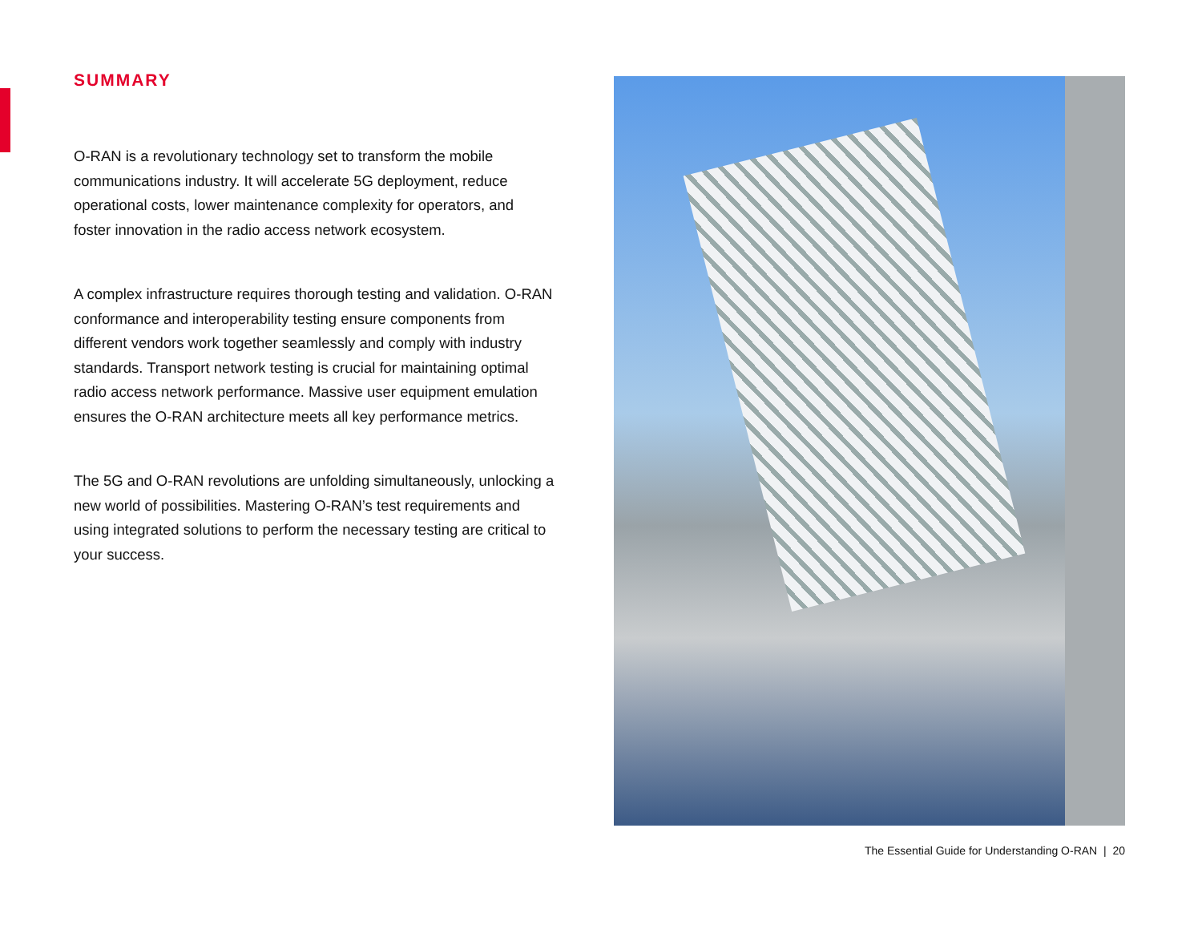SUMMARY
O-RAN is a revolutionary technology set to transform the mobile communications industry. It will accelerate 5G deployment, reduce operational costs, lower maintenance complexity for operators, and foster innovation in the radio access network ecosystem.
A complex infrastructure requires thorough testing and validation. O-RAN conformance and interoperability testing ensure components from different vendors work together seamlessly and comply with industry standards. Transport network testing is crucial for maintaining optimal radio access network performance. Massive user equipment emulation ensures the O-RAN architecture meets all key performance metrics.
The 5G and O-RAN revolutions are unfolding simultaneously, unlocking a new world of possibilities. Mastering O-RAN’s test requirements and using integrated solutions to perform the necessary testing are critical to your success.
The Essential Guide for Understanding O-RAN | 20